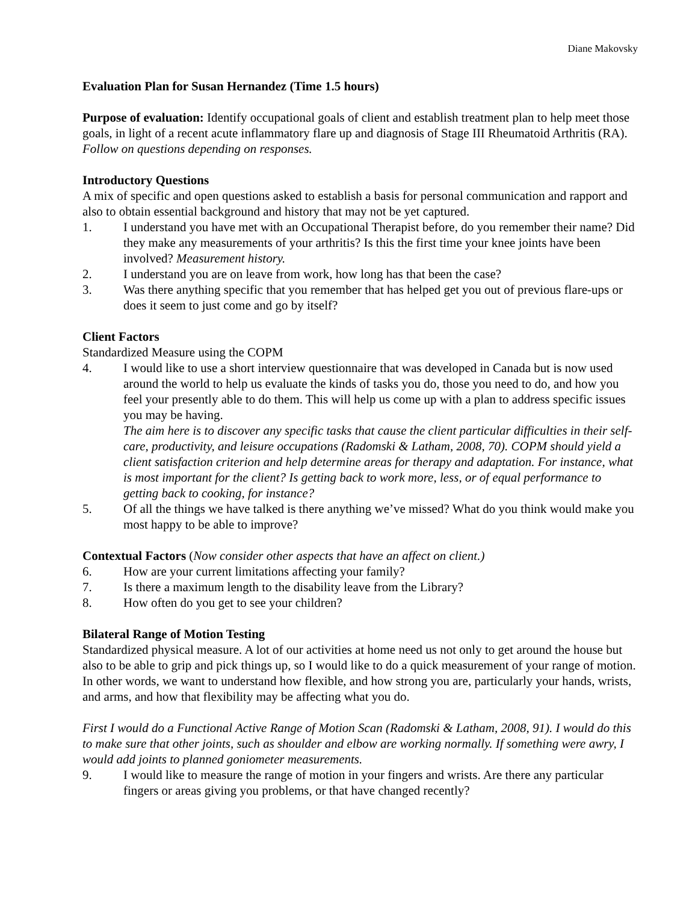Diane Makovsky
Evaluation Plan for Susan Hernandez (Time 1.5 hours)
Purpose of evaluation: Identify occupational goals of client and establish treatment plan to help meet those goals, in light of a recent acute inflammatory flare up and diagnosis of Stage III Rheumatoid Arthritis (RA). Follow on questions depending on responses.
Introductory Questions
A mix of specific and open questions asked to establish a basis for personal communication and rapport and also to obtain essential background and history that may not be yet captured.
1. I understand you have met with an Occupational Therapist before, do you remember their name? Did they make any measurements of your arthritis? Is this the first time your knee joints have been involved? Measurement history.
2. I understand you are on leave from work, how long has that been the case?
3. Was there anything specific that you remember that has helped get you out of previous flare-ups or does it seem to just come and go by itself?
Client Factors
Standardized Measure using the COPM
4. I would like to use a short interview questionnaire that was developed in Canada but is now used around the world to help us evaluate the kinds of tasks you do, those you need to do, and how you feel your presently able to do them. This will help us come up with a plan to address specific issues you may be having.
The aim here is to discover any specific tasks that cause the client particular difficulties in their self-care, productivity, and leisure occupations (Radomski & Latham, 2008, 70). COPM should yield a client satisfaction criterion and help determine areas for therapy and adaptation. For instance, what is most important for the client? Is getting back to work more, less, or of equal performance to getting back to cooking, for instance?
5. Of all the things we have talked is there anything we’ve missed? What do you think would make you most happy to be able to improve?
Contextual Factors (Now consider other aspects that have an affect on client.)
6. How are your current limitations affecting your family?
7. Is there a maximum length to the disability leave from the Library?
8. How often do you get to see your children?
Bilateral Range of Motion Testing
Standardized physical measure. A lot of our activities at home need us not only to get around the house but also to be able to grip and pick things up, so I would like to do a quick measurement of your range of motion. In other words, we want to understand how flexible, and how strong you are, particularly your hands, wrists, and arms, and how that flexibility may be affecting what you do.
First I would do a Functional Active Range of Motion Scan (Radomski & Latham, 2008, 91). I would do this to make sure that other joints, such as shoulder and elbow are working normally. If something were awry, I would add joints to planned goniometer measurements.
9. I would like to measure the range of motion in your fingers and wrists. Are there any particular fingers or areas giving you problems, or that have changed recently?